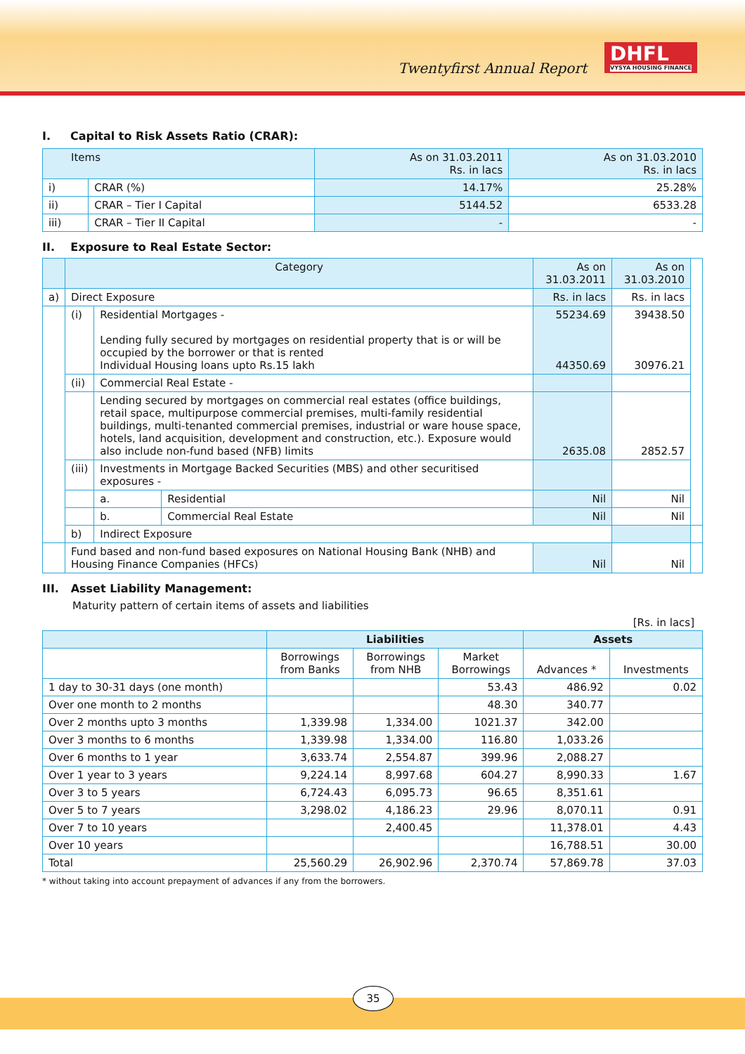Twentyfirst Annual Report
DHFL
VYSYA HOUSING FINANCE
I. Capital to Risk Assets Ratio (CRAR):
| Items | | As on 31.03.2011 Rs. in lacs | As on 31.03.2010 Rs. in lacs |
| --- | --- | --- | --- |
| i) | CRAR (%) | 14.17% | 25.28% |
| ii) | CRAR – Tier I Capital | 5144.52 | 6533.28 |
| iii) | CRAR – Tier II Capital | - | - |
II. Exposure to Real Estate Sector:
| | Category | | | As on 31.03.2011 | As on 31.03.2010 | |
| --- | --- | --- | --- | --- | --- | --- |
| a) | Direct Exposure | | | Rs. in lacs | Rs. in lacs | |
| | (i) | Residential Mortgages - Lending fully secured by mortgages on residential property that is or will be occupied by the borrower or that is rented Individual Housing loans upto Rs.15 lakh | | 55234.69 44350.69 | 39438.50 30976.21 | |
| | (ii) | Commercial Real Estate - | | | | |
| | | Lending secured by mortgages on commercial real estates (office buildings, retail space, multipurpose commercial premises, multi-family residential buildings, multi-tenanted commercial premises, industrial or ware house space, hotels, land acquisition, development and construction, etc.). Exposure would also include non-fund based (NFB) limits | | 2635.08 | 2852.57 | |
| | (iii) | Investments in Mortgage Backed Securities (MBS) and other securitised exposures - | | | | |
| | | a. | Residential | Nil | Nil | |
| | | b. | Commercial Real Estate | Nil | Nil | |
| | b) | Indirect Exposure | | | | |
| | Fund based and non-fund based exposures on National Housing Bank (NHB) and Housing Finance Companies (HFCs) | | | Nil | Nil | |
III. Asset Liability Management:
Maturity pattern of certain items of assets and liabilities
[Rs. in lacs]
| | Liabilities | | | Assets | |
| --- | --- | --- | --- | --- | --- |
| | Borrowings from Banks | Borrowings from NHB | Market Borrowings | Advances * | Investments |
| 1 day to 30-31 days (one month) | | | 53.43 | 486.92 | 0.02 |
| Over one month to 2 months | | | 48.30 | 340.77 | |
| Over 2 months upto 3 months | 1,339.98 | 1,334.00 | 1021.37 | 342.00 | |
| Over 3 months to 6 months | 1,339.98 | 1,334.00 | 116.80 | 1,033.26 | |
| Over 6 months to 1 year | 3,633.74 | 2,554.87 | 399.96 | 2,088.27 | |
| Over 1 year to 3 years | 9,224.14 | 8,997.68 | 604.27 | 8,990.33 | 1.67 |
| Over 3 to 5 years | 6,724.43 | 6,095.73 | 96.65 | 8,351.61 | |
| Over 5 to 7 years | 3,298.02 | 4,186.23 | 29.96 | 8,070.11 | 0.91 |
| Over 7 to 10 years | | 2,400.45 | | 11,378.01 | 4.43 |
| Over 10 years | | | | 16,788.51 | 30.00 |
| Total | 25,560.29 | 26,902.96 | 2,370.74 | 57,869.78 | 37.03 |
* without taking into account prepayment of advances if any from the borrowers.
35